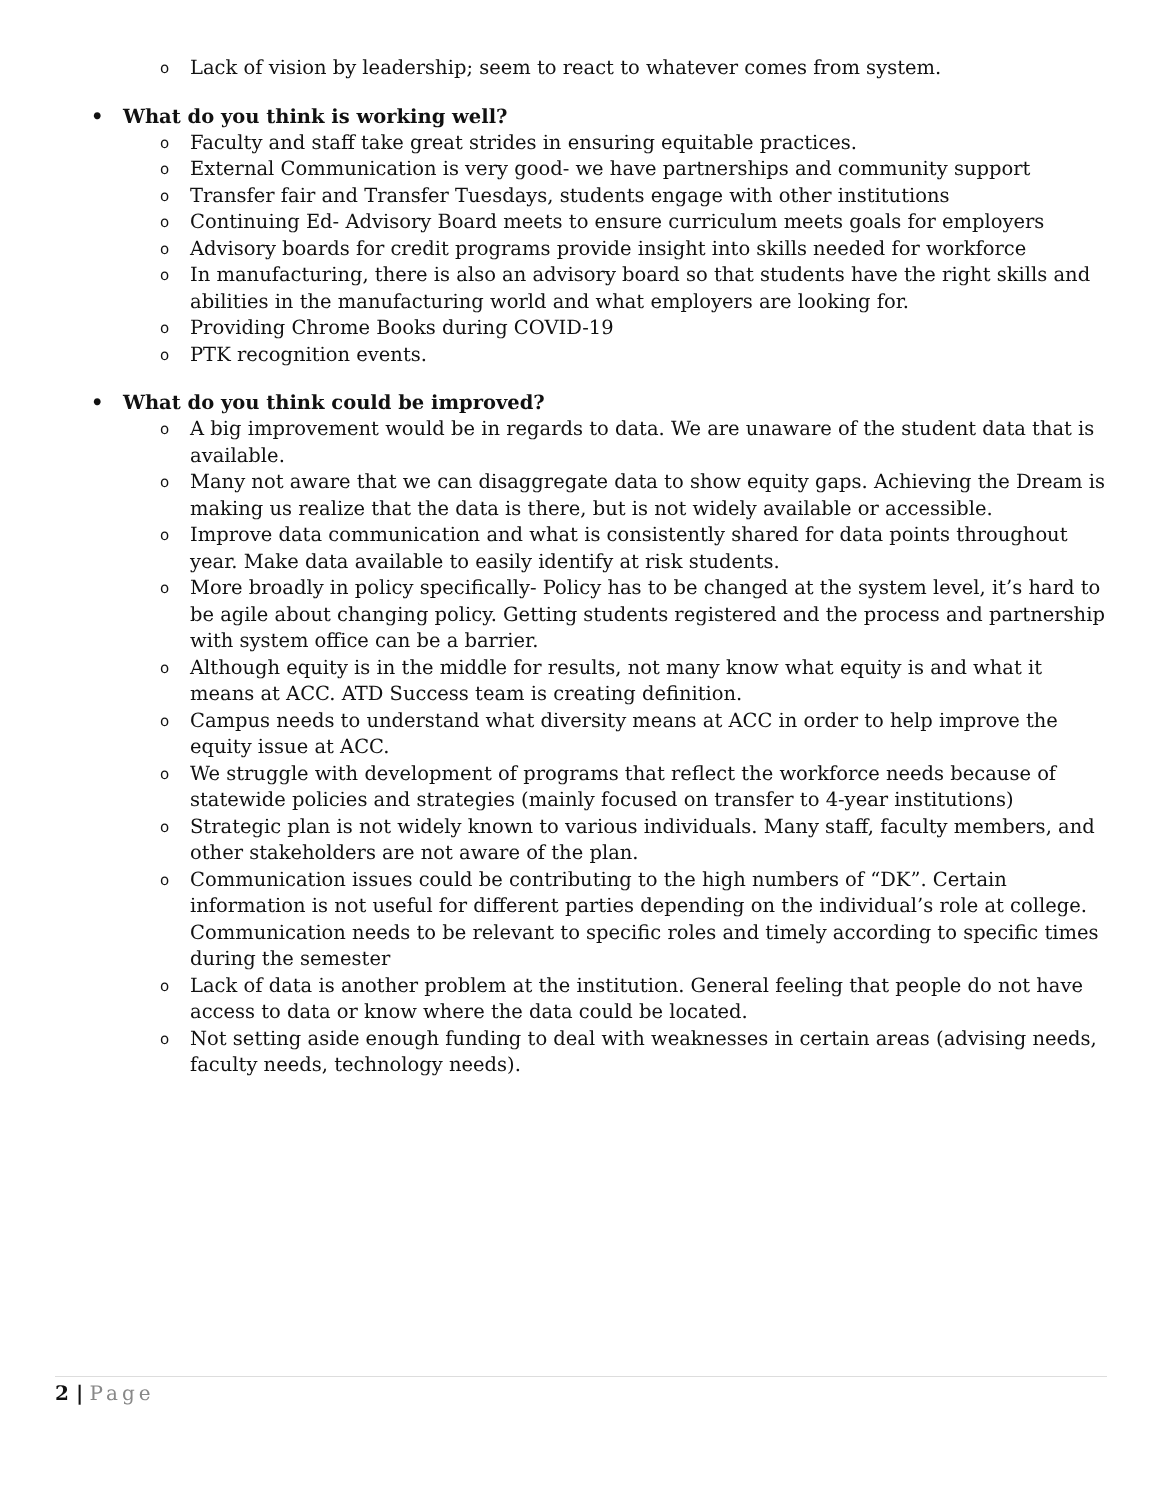o Lack of vision by leadership; seem to react to whatever comes from system.
• What do you think is working well?
o Faculty and staff take great strides in ensuring equitable practices.
o External Communication is very good- we have partnerships and community support
o Transfer fair and Transfer Tuesdays, students engage with other institutions
o Continuing Ed- Advisory Board meets to ensure curriculum meets goals for employers
o Advisory boards for credit programs provide insight into skills needed for workforce
o In manufacturing, there is also an advisory board so that students have the right skills and abilities in the manufacturing world and what employers are looking for.
o Providing Chrome Books during COVID-19
o PTK recognition events.
• What do you think could be improved?
o A big improvement would be in regards to data. We are unaware of the student data that is available.
o Many not aware that we can disaggregate data to show equity gaps. Achieving the Dream is making us realize that the data is there, but is not widely available or accessible.
o Improve data communication and what is consistently shared for data points throughout year. Make data available to easily identify at risk students.
o More broadly in policy specifically- Policy has to be changed at the system level, it’s hard to be agile about changing policy. Getting students registered and the process and partnership with system office can be a barrier.
o Although equity is in the middle for results, not many know what equity is and what it means at ACC. ATD Success team is creating definition.
o Campus needs to understand what diversity means at ACC in order to help improve the equity issue at ACC.
o We struggle with development of programs that reflect the workforce needs because of statewide policies and strategies (mainly focused on transfer to 4-year institutions)
o Strategic plan is not widely known to various individuals. Many staff, faculty members, and other stakeholders are not aware of the plan.
o Communication issues could be contributing to the high numbers of “DK”. Certain information is not useful for different parties depending on the individual’s role at college. Communication needs to be relevant to specific roles and timely according to specific times during the semester
o Lack of data is another problem at the institution. General feeling that people do not have access to data or know where the data could be located.
o Not setting aside enough funding to deal with weaknesses in certain areas (advising needs, faculty needs, technology needs).
2 | Page